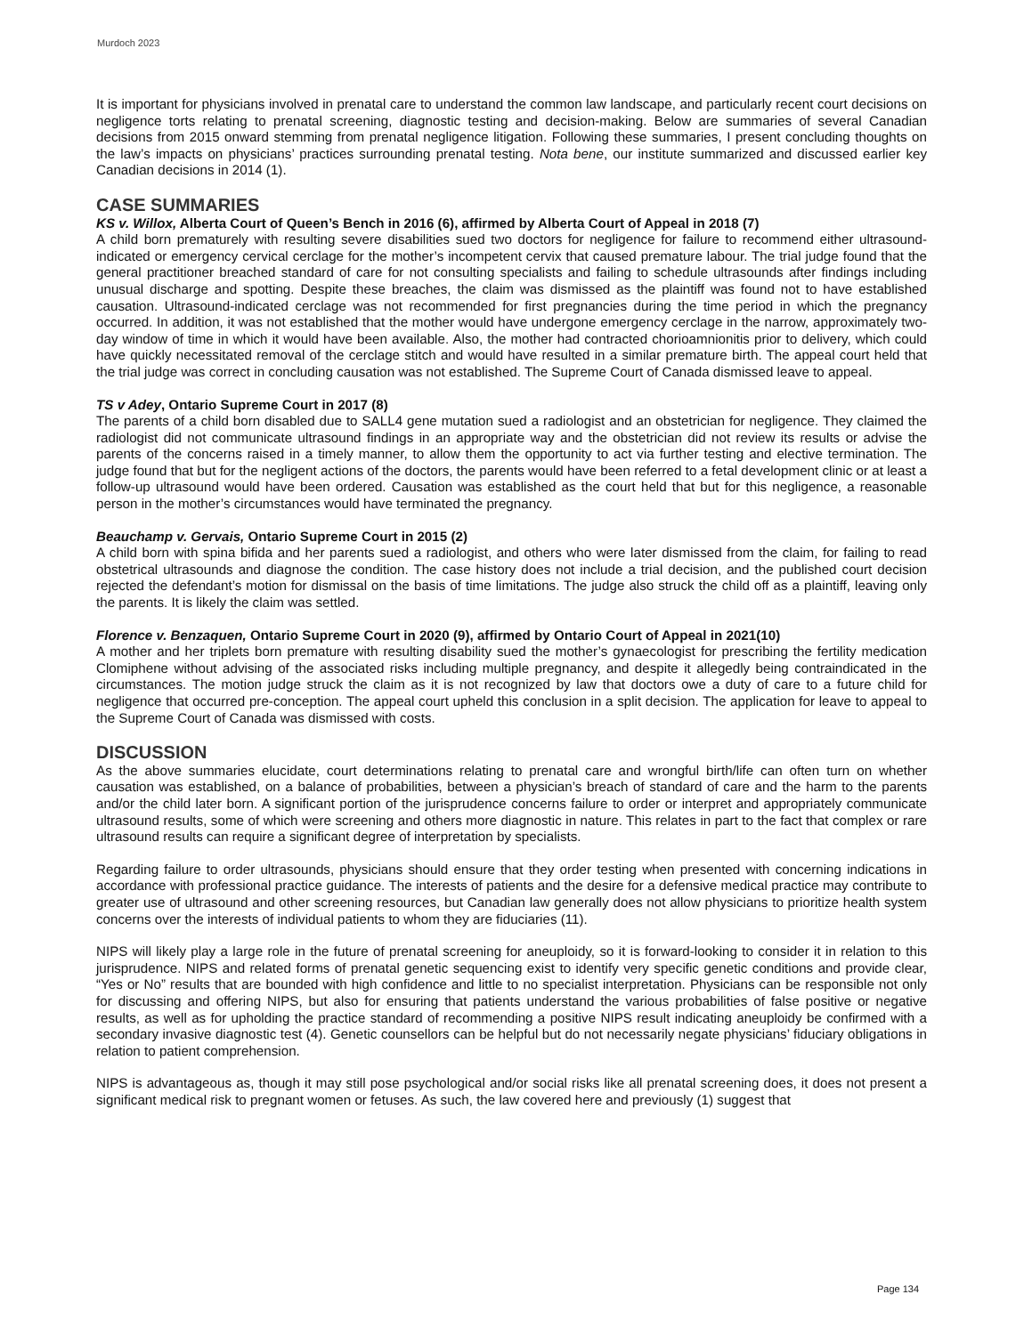Murdoch 2023
It is important for physicians involved in prenatal care to understand the common law landscape, and particularly recent court decisions on negligence torts relating to prenatal screening, diagnostic testing and decision-making. Below are summaries of several Canadian decisions from 2015 onward stemming from prenatal negligence litigation. Following these summaries, I present concluding thoughts on the law’s impacts on physicians’ practices surrounding prenatal testing. Nota bene, our institute summarized and discussed earlier key Canadian decisions in 2014 (1).
CASE SUMMARIES
KS v. Willox, Alberta Court of Queen’s Bench in 2016 (6), affirmed by Alberta Court of Appeal in 2018 (7)
A child born prematurely with resulting severe disabilities sued two doctors for negligence for failure to recommend either ultrasound-indicated or emergency cervical cerclage for the mother’s incompetent cervix that caused premature labour. The trial judge found that the general practitioner breached standard of care for not consulting specialists and failing to schedule ultrasounds after findings including unusual discharge and spotting. Despite these breaches, the claim was dismissed as the plaintiff was found not to have established causation. Ultrasound-indicated cerclage was not recommended for first pregnancies during the time period in which the pregnancy occurred. In addition, it was not established that the mother would have undergone emergency cerclage in the narrow, approximately two-day window of time in which it would have been available. Also, the mother had contracted chorioamnionitis prior to delivery, which could have quickly necessitated removal of the cerclage stitch and would have resulted in a similar premature birth. The appeal court held that the trial judge was correct in concluding causation was not established. The Supreme Court of Canada dismissed leave to appeal.
TS v Adey, Ontario Supreme Court in 2017 (8)
The parents of a child born disabled due to SALL4 gene mutation sued a radiologist and an obstetrician for negligence. They claimed the radiologist did not communicate ultrasound findings in an appropriate way and the obstetrician did not review its results or advise the parents of the concerns raised in a timely manner, to allow them the opportunity to act via further testing and elective termination. The judge found that but for the negligent actions of the doctors, the parents would have been referred to a fetal development clinic or at least a follow-up ultrasound would have been ordered. Causation was established as the court held that but for this negligence, a reasonable person in the mother’s circumstances would have terminated the pregnancy.
Beauchamp v. Gervais, Ontario Supreme Court in 2015 (2)
A child born with spina bifida and her parents sued a radiologist, and others who were later dismissed from the claim, for failing to read obstetrical ultrasounds and diagnose the condition. The case history does not include a trial decision, and the published court decision rejected the defendant’s motion for dismissal on the basis of time limitations. The judge also struck the child off as a plaintiff, leaving only the parents. It is likely the claim was settled.
Florence v. Benzaquen, Ontario Supreme Court in 2020 (9), affirmed by Ontario Court of Appeal in 2021(10)
A mother and her triplets born premature with resulting disability sued the mother’s gynaecologist for prescribing the fertility medication Clomiphene without advising of the associated risks including multiple pregnancy, and despite it allegedly being contraindicated in the circumstances. The motion judge struck the claim as it is not recognized by law that doctors owe a duty of care to a future child for negligence that occurred pre-conception. The appeal court upheld this conclusion in a split decision. The application for leave to appeal to the Supreme Court of Canada was dismissed with costs.
DISCUSSION
As the above summaries elucidate, court determinations relating to prenatal care and wrongful birth/life can often turn on whether causation was established, on a balance of probabilities, between a physician’s breach of standard of care and the harm to the parents and/or the child later born. A significant portion of the jurisprudence concerns failure to order or interpret and appropriately communicate ultrasound results, some of which were screening and others more diagnostic in nature. This relates in part to the fact that complex or rare ultrasound results can require a significant degree of interpretation by specialists.
Regarding failure to order ultrasounds, physicians should ensure that they order testing when presented with concerning indications in accordance with professional practice guidance. The interests of patients and the desire for a defensive medical practice may contribute to greater use of ultrasound and other screening resources, but Canadian law generally does not allow physicians to prioritize health system concerns over the interests of individual patients to whom they are fiduciaries (11).
NIPS will likely play a large role in the future of prenatal screening for aneuploidy, so it is forward-looking to consider it in relation to this jurisprudence. NIPS and related forms of prenatal genetic sequencing exist to identify very specific genetic conditions and provide clear, “Yes or No” results that are bounded with high confidence and little to no specialist interpretation. Physicians can be responsible not only for discussing and offering NIPS, but also for ensuring that patients understand the various probabilities of false positive or negative results, as well as for upholding the practice standard of recommending a positive NIPS result indicating aneuploidy be confirmed with a secondary invasive diagnostic test (4). Genetic counsellors can be helpful but do not necessarily negate physicians’ fiduciary obligations in relation to patient comprehension.
NIPS is advantageous as, though it may still pose psychological and/or social risks like all prenatal screening does, it does not present a significant medical risk to pregnant women or fetuses. As such, the law covered here and previously (1) suggest that
Page 134